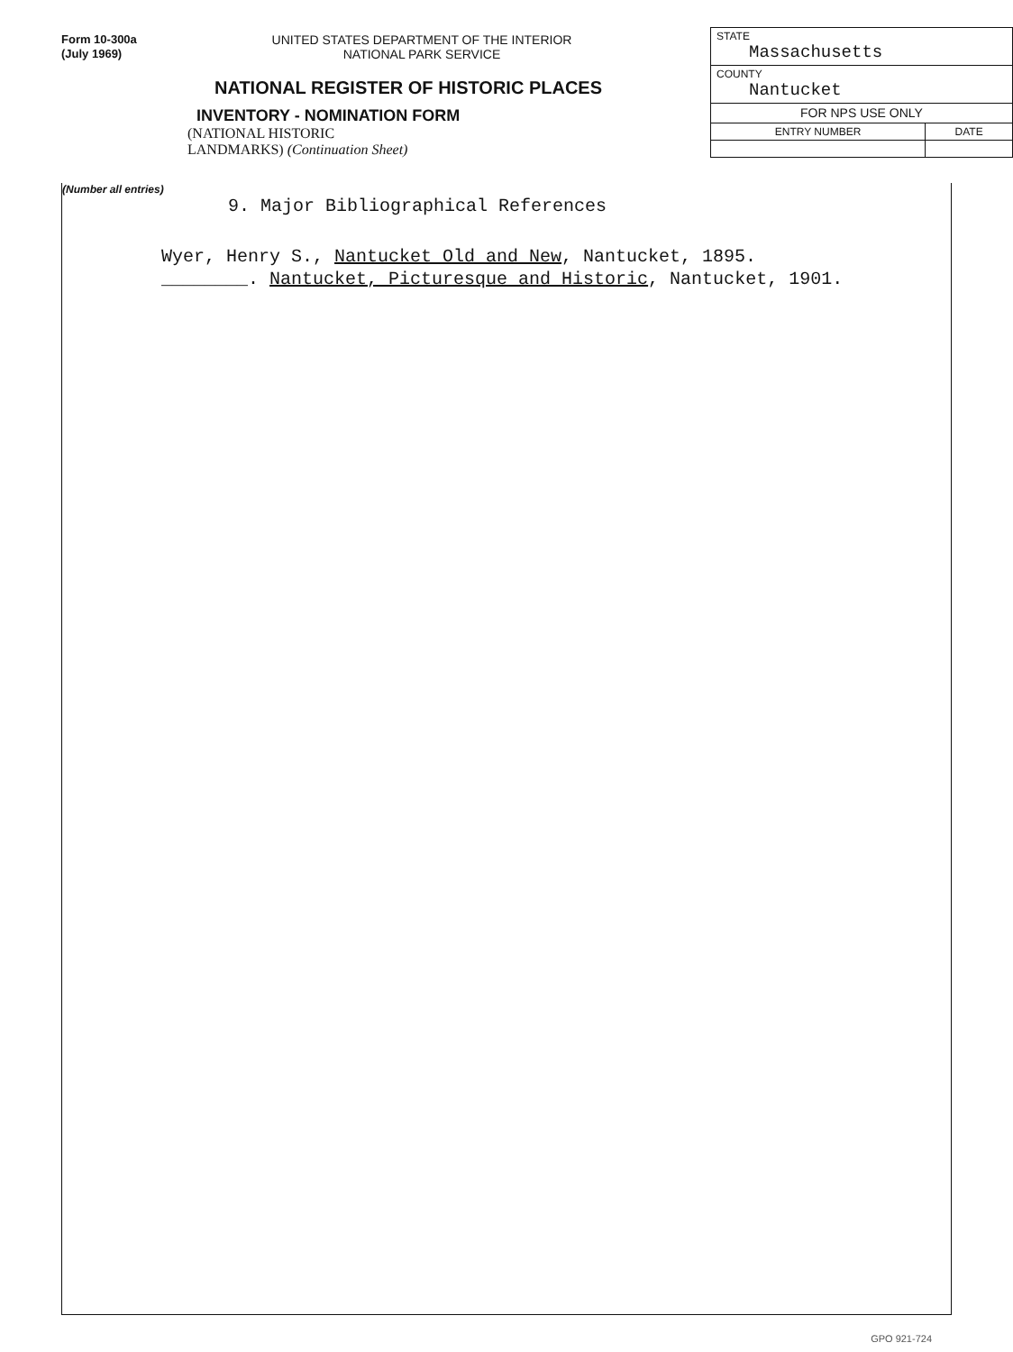Form 10-300a
(July 1969)
UNITED STATES DEPARTMENT OF THE INTERIOR
NATIONAL PARK SERVICE
NATIONAL REGISTER OF HISTORIC PLACES
INVENTORY - NOMINATION FORM
(NATIONAL HISTORIC
LANDMARKS) (Continuation Sheet)
| STATE Massachusetts | |
| COUNTY Nantucket | |
| FOR NPS USE ONLY | |
| ENTRY NUMBER | DATE |
(Number all entries)
9. Major Bibliographical References
Wyer, Henry S., Nantucket Old and New, Nantucket, 1895.
________. Nantucket, Picturesque and Historic, Nantucket, 1901.
GPO 921-724